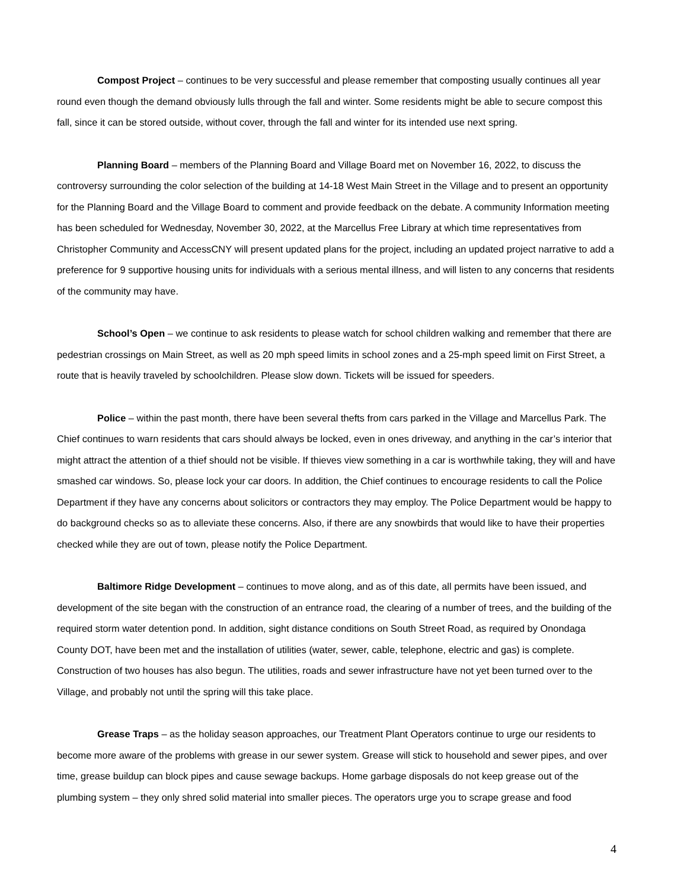Compost Project – continues to be very successful and please remember that composting usually continues all year round even though the demand obviously lulls through the fall and winter. Some residents might be able to secure compost this fall, since it can be stored outside, without cover, through the fall and winter for its intended use next spring.
Planning Board – members of the Planning Board and Village Board met on November 16, 2022, to discuss the controversy surrounding the color selection of the building at 14-18 West Main Street in the Village and to present an opportunity for the Planning Board and the Village Board to comment and provide feedback on the debate. A community Information meeting has been scheduled for Wednesday, November 30, 2022, at the Marcellus Free Library at which time representatives from Christopher Community and AccessCNY will present updated plans for the project, including an updated project narrative to add a preference for 9 supportive housing units for individuals with a serious mental illness, and will listen to any concerns that residents of the community may have.
School’s Open – we continue to ask residents to please watch for school children walking and remember that there are pedestrian crossings on Main Street, as well as 20 mph speed limits in school zones and a 25-mph speed limit on First Street, a route that is heavily traveled by schoolchildren. Please slow down. Tickets will be issued for speeders.
Police – within the past month, there have been several thefts from cars parked in the Village and Marcellus Park. The Chief continues to warn residents that cars should always be locked, even in ones driveway, and anything in the car’s interior that might attract the attention of a thief should not be visible. If thieves view something in a car is worthwhile taking, they will and have smashed car windows. So, please lock your car doors. In addition, the Chief continues to encourage residents to call the Police Department if they have any concerns about solicitors or contractors they may employ. The Police Department would be happy to do background checks so as to alleviate these concerns. Also, if there are any snowbirds that would like to have their properties checked while they are out of town, please notify the Police Department.
Baltimore Ridge Development – continues to move along, and as of this date, all permits have been issued, and development of the site began with the construction of an entrance road, the clearing of a number of trees, and the building of the required storm water detention pond. In addition, sight distance conditions on South Street Road, as required by Onondaga County DOT, have been met and the installation of utilities (water, sewer, cable, telephone, electric and gas) is complete. Construction of two houses has also begun. The utilities, roads and sewer infrastructure have not yet been turned over to the Village, and probably not until the spring will this take place.
Grease Traps – as the holiday season approaches, our Treatment Plant Operators continue to urge our residents to become more aware of the problems with grease in our sewer system. Grease will stick to household and sewer pipes, and over time, grease buildup can block pipes and cause sewage backups. Home garbage disposals do not keep grease out of the plumbing system – they only shred solid material into smaller pieces. The operators urge you to scrape grease and food
4